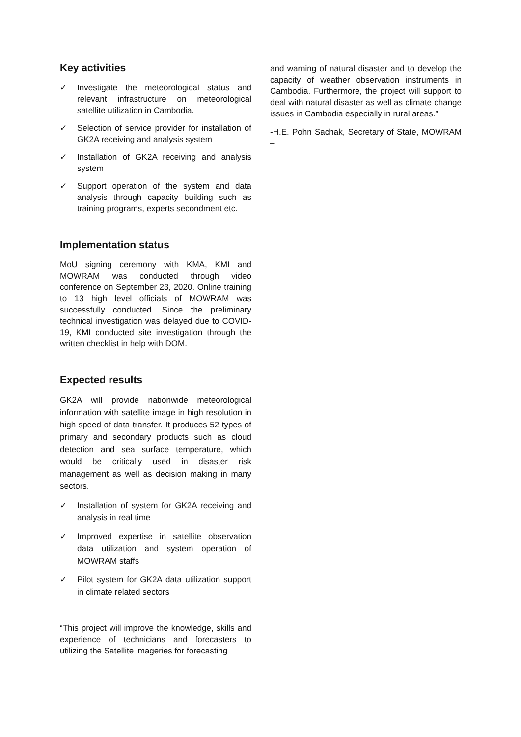Key activities
✓ Investigate the meteorological status and relevant infrastructure on meteorological satellite utilization in Cambodia.
✓ Selection of service provider for installation of GK2A receiving and analysis system
✓ Installation of GK2A receiving and analysis system
✓ Support operation of the system and data analysis through capacity building such as training programs, experts secondment etc.
Implementation status
MoU signing ceremony with KMA, KMI and MOWRAM was conducted through video conference on September 23, 2020. Online training to 13 high level officials of MOWRAM was successfully conducted. Since the preliminary technical investigation was delayed due to COVID-19, KMI conducted site investigation through the written checklist in help with DOM.
Expected results
GK2A will provide nationwide meteorological information with satellite image in high resolution in high speed of data transfer. It produces 52 types of primary and secondary products such as cloud detection and sea surface temperature, which would be critically used in disaster risk management as well as decision making in many sectors.
✓ Installation of system for GK2A receiving and analysis in real time
✓ Improved expertise in satellite observation data utilization and system operation of MOWRAM staffs
✓ Pilot system for GK2A data utilization support in climate related sectors
“This project will improve the knowledge, skills and experience of technicians and forecasters to utilizing the Satellite imageries for forecasting
and warning of natural disaster and to develop the capacity of weather observation instruments in Cambodia. Furthermore, the project will support to deal with natural disaster as well as climate change issues in Cambodia especially in rural areas.”
-H.E. Pohn Sachak, Secretary of State, MOWRAM –